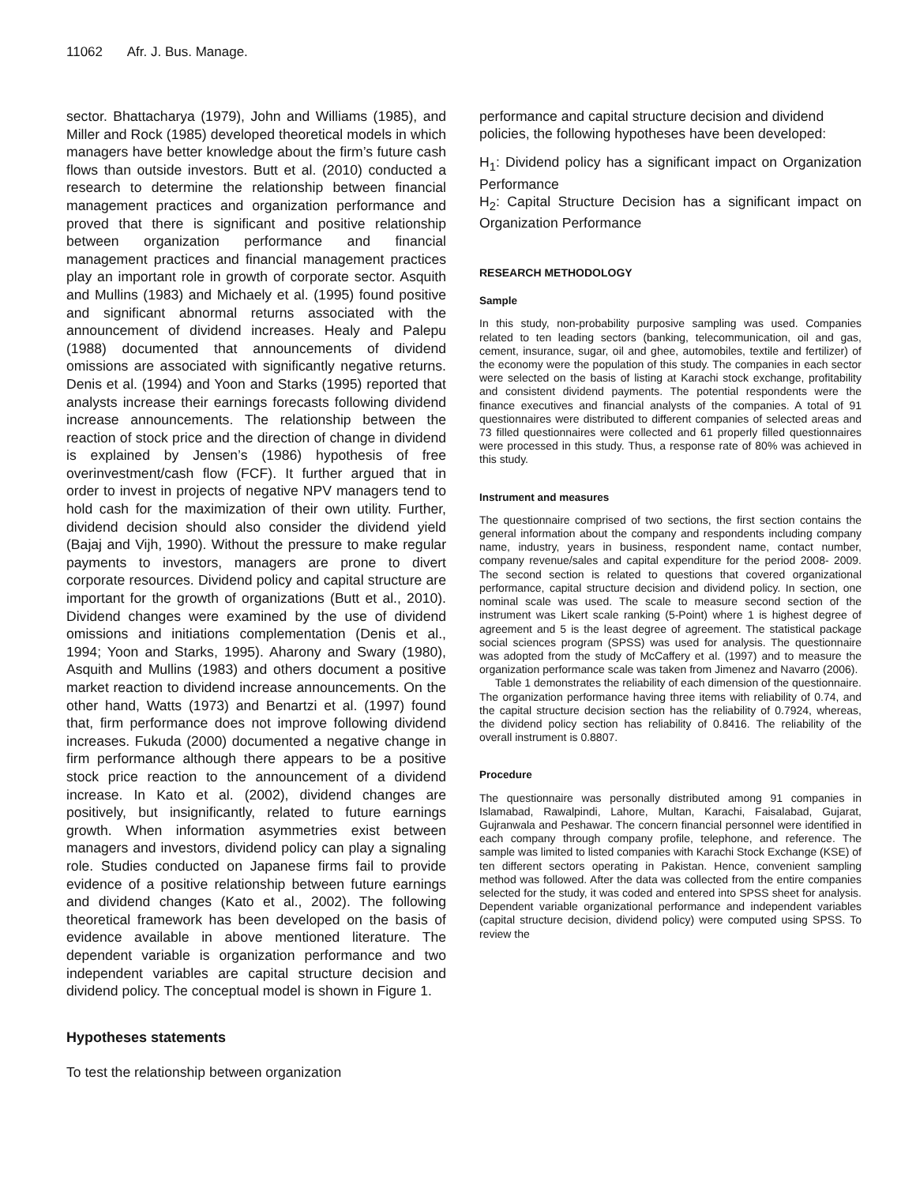11062 Afr. J. Bus. Manage.
sector. Bhattacharya (1979), John and Williams (1985), and Miller and Rock (1985) developed theoretical models in which managers have better knowledge about the firm’s future cash flows than outside investors. Butt et al. (2010) conducted a research to determine the relationship between financial management practices and organization performance and proved that there is significant and positive relationship between organization performance and financial management practices and financial management practices play an important role in growth of corporate sector. Asquith and Mullins (1983) and Michaely et al. (1995) found positive and significant abnormal returns associated with the announcement of dividend increases. Healy and Palepu (1988) documented that announcements of dividend omissions are associated with significantly negative returns. Denis et al. (1994) and Yoon and Starks (1995) reported that analysts increase their earnings forecasts following dividend increase announcements. The relationship between the reaction of stock price and the direction of change in dividend is explained by Jensen’s (1986) hypothesis of free overinvestment/cash flow (FCF). It further argued that in order to invest in projects of negative NPV managers tend to hold cash for the maximization of their own utility. Further, dividend decision should also consider the dividend yield (Bajaj and Vijh, 1990). Without the pressure to make regular payments to investors, managers are prone to divert corporate resources. Dividend policy and capital structure are important for the growth of organizations (Butt et al., 2010). Dividend changes were examined by the use of dividend omissions and initiations complementation (Denis et al., 1994; Yoon and Starks, 1995). Aharony and Swary (1980), Asquith and Mullins (1983) and others document a positive market reaction to dividend increase announcements. On the other hand, Watts (1973) and Benartzi et al. (1997) found that, firm performance does not improve following dividend increases. Fukuda (2000) documented a negative change in firm performance although there appears to be a positive stock price reaction to the announcement of a dividend increase. In Kato et al. (2002), dividend changes are positively, but insignificantly, related to future earnings growth. When information asymmetries exist between managers and investors, dividend policy can play a signaling role. Studies conducted on Japanese firms fail to provide evidence of a positive relationship between future earnings and dividend changes (Kato et al., 2002). The following theoretical framework has been developed on the basis of evidence available in above mentioned literature. The dependent variable is organization performance and two independent variables are capital structure decision and dividend policy. The conceptual model is shown in Figure 1.
Hypotheses statements
To test the relationship between organization
performance and capital structure decision and dividend policies, the following hypotheses have been developed:
H<sub>1</sub>: Dividend policy has a significant impact on Organization Performance
H<sub>2</sub>: Capital Structure Decision has a significant impact on Organization Performance
RESEARCH METHODOLOGY
Sample
In this study, non-probability purposive sampling was used. Companies related to ten leading sectors (banking, telecommunication, oil and gas, cement, insurance, sugar, oil and ghee, automobiles, textile and fertilizer) of the economy were the population of this study. The companies in each sector were selected on the basis of listing at Karachi stock exchange, profitability and consistent dividend payments. The potential respondents were the finance executives and financial analysts of the companies. A total of 91 questionnaires were distributed to different companies of selected areas and 73 filled questionnaires were collected and 61 properly filled questionnaires were processed in this study. Thus, a response rate of 80% was achieved in this study.
Instrument and measures
The questionnaire comprised of two sections, the first section contains the general information about the company and respondents including company name, industry, years in business, respondent name, contact number, company revenue/sales and capital expenditure for the period 2008- 2009. The second section is related to questions that covered organizational performance, capital structure decision and dividend policy. In section, one nominal scale was used. The scale to measure second section of the instrument was Likert scale ranking (5-Point) where 1 is highest degree of agreement and 5 is the least degree of agreement. The statistical package social sciences program (SPSS) was used for analysis. The questionnaire was adopted from the study of McCaffery et al. (1997) and to measure the organization performance scale was taken from Jimenez and Navarro (2006).
Table 1 demonstrates the reliability of each dimension of the questionnaire. The organization performance having three items with reliability of 0.74, and the capital structure decision section has the reliability of 0.7924, whereas, the dividend policy section has reliability of 0.8416. The reliability of the overall instrument is 0.8807.
Procedure
The questionnaire was personally distributed among 91 companies in Islamabad, Rawalpindi, Lahore, Multan, Karachi, Faisalabad, Gujarat, Gujranwala and Peshawar. The concern financial personnel were identified in each company through company profile, telephone, and reference. The sample was limited to listed companies with Karachi Stock Exchange (KSE) of ten different sectors operating in Pakistan. Hence, convenient sampling method was followed. After the data was collected from the entire companies selected for the study, it was coded and entered into SPSS sheet for analysis. Dependent variable organizational performance and independent variables (capital structure decision, dividend policy) were computed using SPSS. To review the